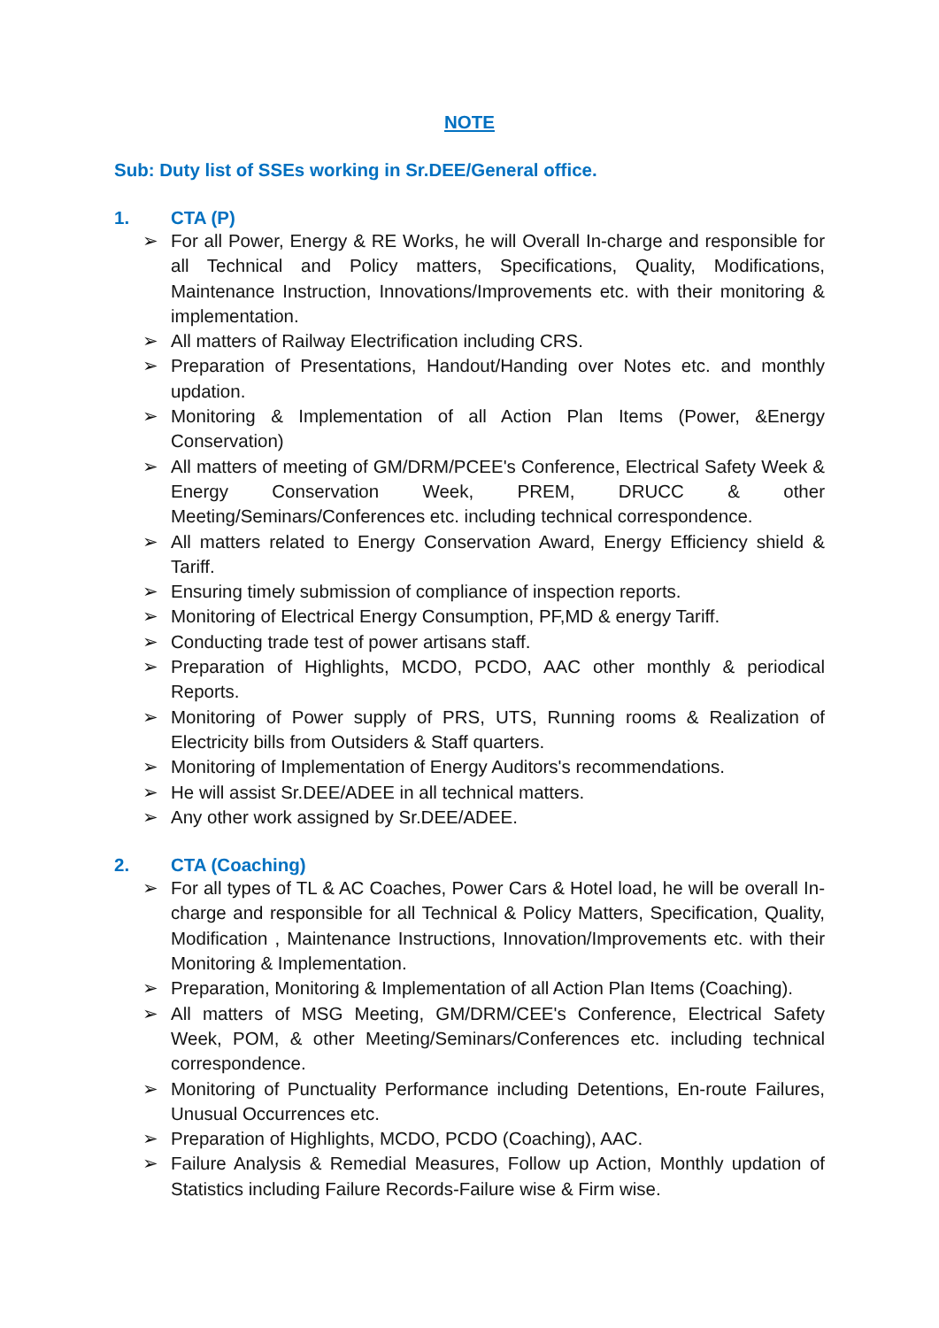NOTE
Sub: Duty list of SSEs working in Sr.DEE/General office.
1. CTA (P)
➢ For all Power, Energy & RE Works, he will Overall In-charge and responsible for all Technical and Policy matters, Specifications, Quality, Modifications, Maintenance Instruction, Innovations/Improvements etc. with their monitoring & implementation.
➢ All matters of Railway Electrification including CRS.
➢ Preparation of Presentations, Handout/Handing over Notes etc. and monthly updation.
➢ Monitoring & Implementation of all Action Plan Items (Power, &Energy Conservation)
➢ All matters of meeting of GM/DRM/PCEE's Conference, Electrical Safety Week & Energy Conservation Week, PREM, DRUCC & other Meeting/Seminars/Conferences etc. including technical correspondence.
➢ All matters related to Energy Conservation Award, Energy Efficiency shield & Tariff.
➢ Ensuring timely submission of compliance of inspection reports.
➢ Monitoring of Electrical Energy Consumption, PF,MD & energy Tariff.
➢ Conducting trade test of power artisans staff.
➢ Preparation of Highlights, MCDO, PCDO, AAC other monthly & periodical Reports.
➢ Monitoring of Power supply of PRS, UTS, Running rooms & Realization of Electricity bills from Outsiders & Staff quarters.
➢ Monitoring of Implementation of Energy Auditors's recommendations.
➢ He will assist Sr.DEE/ADEE in all technical matters.
➢ Any other work assigned by Sr.DEE/ADEE.
2. CTA (Coaching)
➢ For all types of TL & AC Coaches, Power Cars & Hotel load, he will be overall In-charge and responsible for all Technical & Policy Matters, Specification, Quality, Modification , Maintenance Instructions, Innovation/Improvements etc. with their Monitoring & Implementation.
➢ Preparation, Monitoring & Implementation of all Action Plan Items (Coaching).
➢ All matters of MSG Meeting, GM/DRM/CEE's Conference, Electrical Safety Week, POM, & other Meeting/Seminars/Conferences etc. including technical correspondence.
➢ Monitoring of Punctuality Performance including Detentions, En-route Failures, Unusual Occurrences etc.
➢ Preparation of Highlights, MCDO, PCDO (Coaching), AAC.
➢ Failure Analysis & Remedial Measures, Follow up Action, Monthly updation of Statistics including Failure Records-Failure wise & Firm wise.